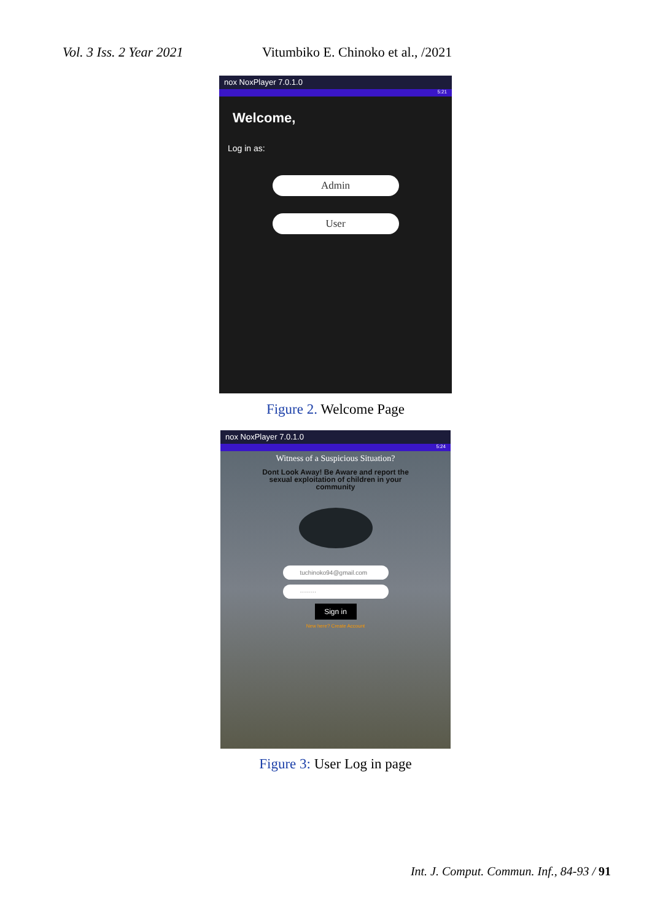Vol. 3 Iss. 2 Year 2021 Vitumbiko E. Chinoko et al., /2021
nox NoxPlayer 7.0.1.0
5:21
Welcome,
Log in as:
Admin
User
Figure 2. Welcome Page
nox NoxPlayer 7.0.1.0
5:24
Witness of a Suspicious Situation?
Dont Look Away! Be Aware and report the sexual exploitation of children in your community
tuchinoko94@gmail.com
········
Sign in
New here? Create Account
Figure 3: User Log in page
Int. J. Comput. Commun. Inf., 84-93 / 91